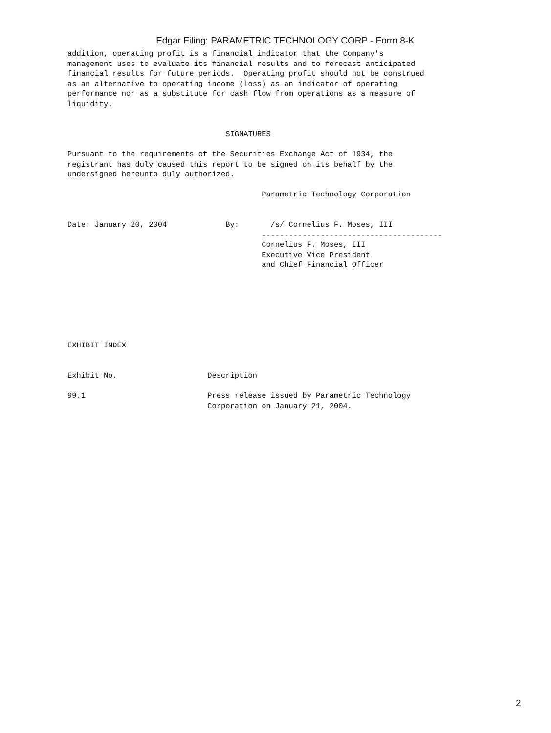Edgar Filing: PARAMETRIC TECHNOLOGY CORP - Form 8-K
addition, operating profit is a financial indicator that the Company's
management uses to evaluate its financial results and to forecast anticipated
financial results for future periods.  Operating profit should not be construed
as an alternative to operating income (loss) as an indicator of operating
performance nor as a substitute for cash flow from operations as a measure of
liquidity.


                                   SIGNATURES

Pursuant to the requirements of the Securities Exchange Act of 1934, the
registrant has duly caused this report to be signed on its behalf by the
undersigned hereunto duly authorized.

                                           Parametric Technology Corporation


Date: January 20, 2004             By:       /s/ Cornelius F. Moses, III
                                           ----------------------------------------
                                           Cornelius F. Moses, III
                                           Executive Vice President
                                           and Chief Financial Officer







EXHIBIT INDEX


Exhibit No.                    Description

99.1                           Press release issued by Parametric Technology
                               Corporation on January 21, 2004.
2